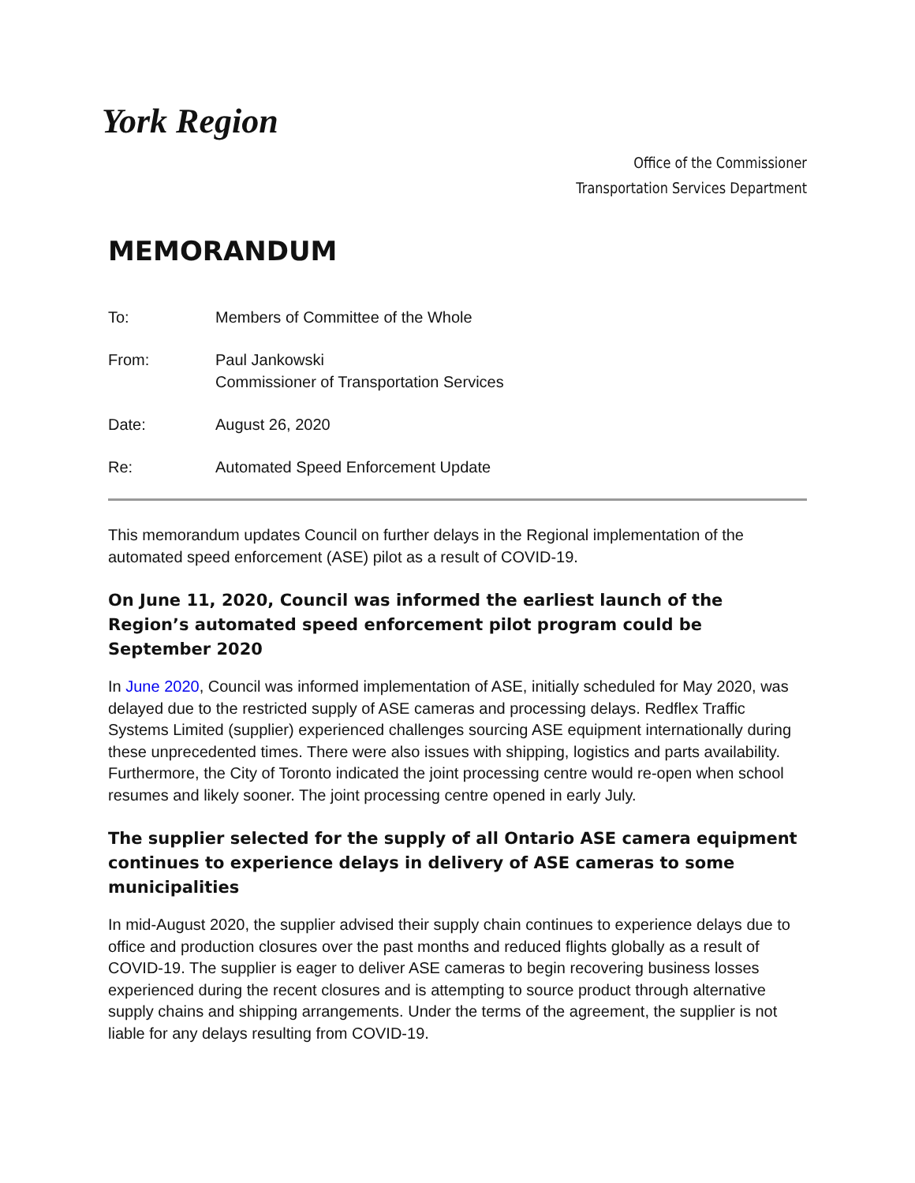York Region
Office of the Commissioner
Transportation Services Department
MEMORANDUM
To: Members of Committee of the Whole
From: Paul Jankowski
Commissioner of Transportation Services
Date: August 26, 2020
Re: Automated Speed Enforcement Update
This memorandum updates Council on further delays in the Regional implementation of the automated speed enforcement (ASE) pilot as a result of COVID-19.
On June 11, 2020, Council was informed the earliest launch of the Region’s automated speed enforcement pilot program could be September 2020
In June 2020, Council was informed implementation of ASE, initially scheduled for May 2020, was delayed due to the restricted supply of ASE cameras and processing delays. Redflex Traffic Systems Limited (supplier) experienced challenges sourcing ASE equipment internationally during these unprecedented times. There were also issues with shipping, logistics and parts availability. Furthermore, the City of Toronto indicated the joint processing centre would re-open when school resumes and likely sooner. The joint processing centre opened in early July.
The supplier selected for the supply of all Ontario ASE camera equipment continues to experience delays in delivery of ASE cameras to some municipalities
In mid-August 2020, the supplier advised their supply chain continues to experience delays due to office and production closures over the past months and reduced flights globally as a result of COVID-19. The supplier is eager to deliver ASE cameras to begin recovering business losses experienced during the recent closures and is attempting to source product through alternative supply chains and shipping arrangements. Under the terms of the agreement, the supplier is not liable for any delays resulting from COVID-19.